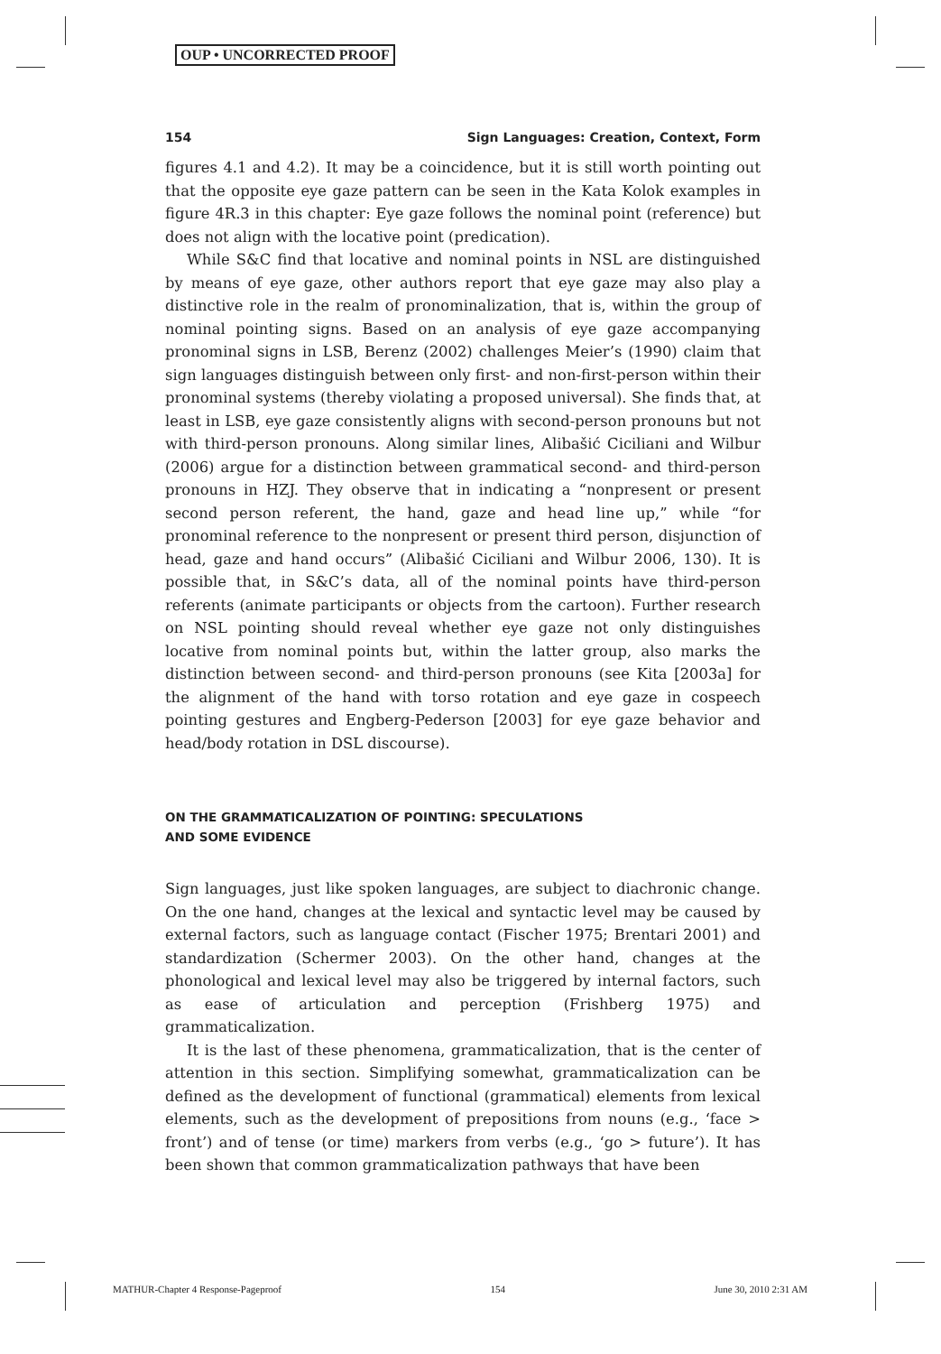OUP • UNCORRECTED PROOF
154 Sign Languages: Creation, Context, Form
figures 4.1 and 4.2). It may be a coincidence, but it is still worth pointing out that the opposite eye gaze pattern can be seen in the Kata Kolok examples in figure 4R.3 in this chapter: Eye gaze follows the nominal point (reference) but does not align with the locative point (predication).
While S&C find that locative and nominal points in NSL are distinguished by means of eye gaze, other authors report that eye gaze may also play a distinctive role in the realm of pronominalization, that is, within the group of nominal pointing signs. Based on an analysis of eye gaze accompanying pronominal signs in LSB, Berenz (2002) challenges Meier’s (1990) claim that sign languages distinguish between only first- and non-first-person within their pronominal systems (thereby violating a proposed universal). She finds that, at least in LSB, eye gaze consistently aligns with second-person pronouns but not with third-person pronouns. Along similar lines, Alibašić Ciciliani and Wilbur (2006) argue for a distinction between grammatical second- and third-person pronouns in HZJ. They observe that in indicating a “nonpresent or present second person referent, the hand, gaze and head line up,” while “for pronominal reference to the nonpresent or present third person, disjunction of head, gaze and hand occurs” (Alibašić Ciciliani and Wilbur 2006, 130). It is possible that, in S&C’s data, all of the nominal points have third-person referents (animate participants or objects from the cartoon). Further research on NSL pointing should reveal whether eye gaze not only distinguishes locative from nominal points but, within the latter group, also marks the distinction between second- and third-person pronouns (see Kita [2003a] for the alignment of the hand with torso rotation and eye gaze in cospeech pointing gestures and Engberg-Pederson [2003] for eye gaze behavior and head/body rotation in DSL discourse).
ON THE GRAMMATICALIZATION OF POINTING: SPECULATIONS
AND SOME EVIDENCE
Sign languages, just like spoken languages, are subject to diachronic change. On the one hand, changes at the lexical and syntactic level may be caused by external factors, such as language contact (Fischer 1975; Brentari 2001) and standardization (Schermer 2003). On the other hand, changes at the phonological and lexical level may also be triggered by internal factors, such as ease of articulation and perception (Frishberg 1975) and grammaticalization.
It is the last of these phenomena, grammaticalization, that is the center of attention in this section. Simplifying somewhat, grammaticalization can be defined as the development of functional (grammatical) elements from lexical elements, such as the development of prepositions from nouns (e.g., ‘face > front’) and of tense (or time) markers from verbs (e.g., ‘go > future’). It has been shown that common grammaticalization pathways that have been
MATHUR-Chapter 4 Response-Pageproof 154 June 30, 2010 2:31 AM